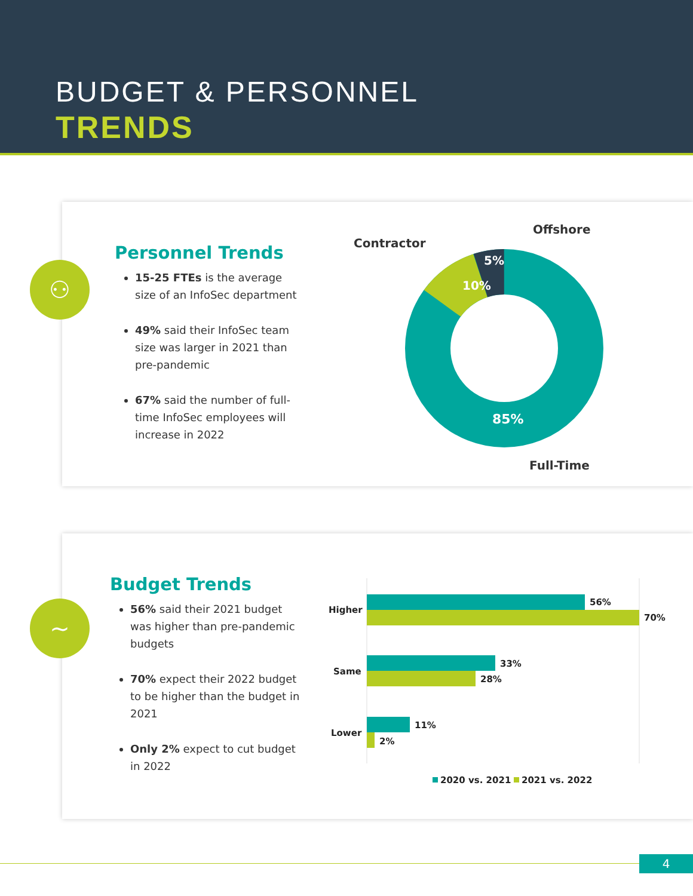BUDGET & PERSONNEL
TRENDS
Personnel Trends
15-25 FTEs is the average size of an InfoSec department
49% said their InfoSec team size was larger in 2021 than pre-pandemic
67% said the number of full-time InfoSec employees will increase in 2022
Contractor
Offshore
Full-Time
10%
5%
85%
⚇
Budget Trends
56% said their 2021 budget was higher than pre-pandemic budgets
70% expect their 2022 budget to be higher than the budget in 2021
Only 2% expect to cut budget in 2022
Higher
56%
70%
Same
33%
28%
Lower
11%
2%
2020 vs. 2021
2021 vs. 2022
∼
4